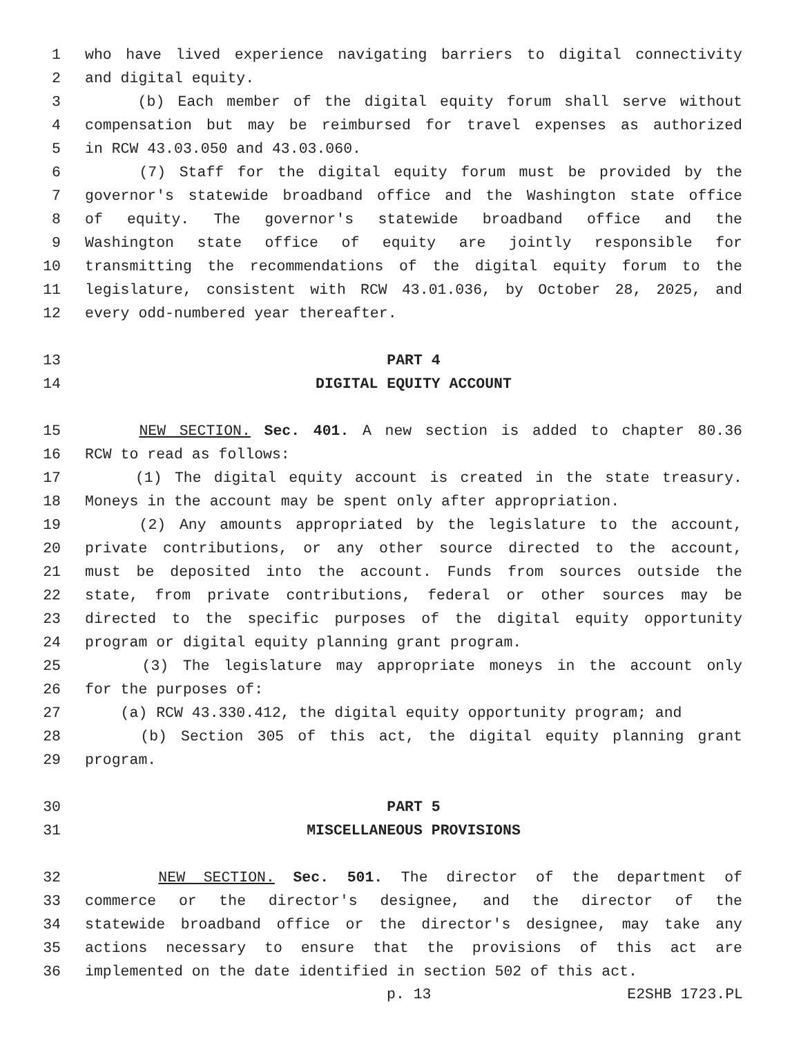1 who have lived experience navigating barriers to digital connectivity
2 and digital equity.
3 (b) Each member of the digital equity forum shall serve without
4 compensation but may be reimbursed for travel expenses as authorized
5 in RCW 43.03.050 and 43.03.060.
6 (7) Staff for the digital equity forum must be provided by the
7 governor's statewide broadband office and the Washington state office
8 of equity. The governor's statewide broadband office and the
9 Washington state office of equity are jointly responsible for
10 transmitting the recommendations of the digital equity forum to the
11 legislature, consistent with RCW 43.01.036, by October 28, 2025, and
12 every odd-numbered year thereafter.
13 PART 4
14 DIGITAL EQUITY ACCOUNT
15 NEW SECTION. Sec. 401. A new section is added to chapter 80.36
16 RCW to read as follows:
17 (1) The digital equity account is created in the state treasury.
18 Moneys in the account may be spent only after appropriation.
19 (2) Any amounts appropriated by the legislature to the account,
20 private contributions, or any other source directed to the account,
21 must be deposited into the account. Funds from sources outside the
22 state, from private contributions, federal or other sources may be
23 directed to the specific purposes of the digital equity opportunity
24 program or digital equity planning grant program.
25 (3) The legislature may appropriate moneys in the account only
26 for the purposes of:
27 (a) RCW 43.330.412, the digital equity opportunity program; and
28 (b) Section 305 of this act, the digital equity planning grant
29 program.
30 PART 5
31 MISCELLANEOUS PROVISIONS
32 NEW SECTION. Sec. 501. The director of the department of
33 commerce or the director's designee, and the director of the
34 statewide broadband office or the director's designee, may take any
35 actions necessary to ensure that the provisions of this act are
36 implemented on the date identified in section 502 of this act.
p. 13 E2SHB 1723.PL